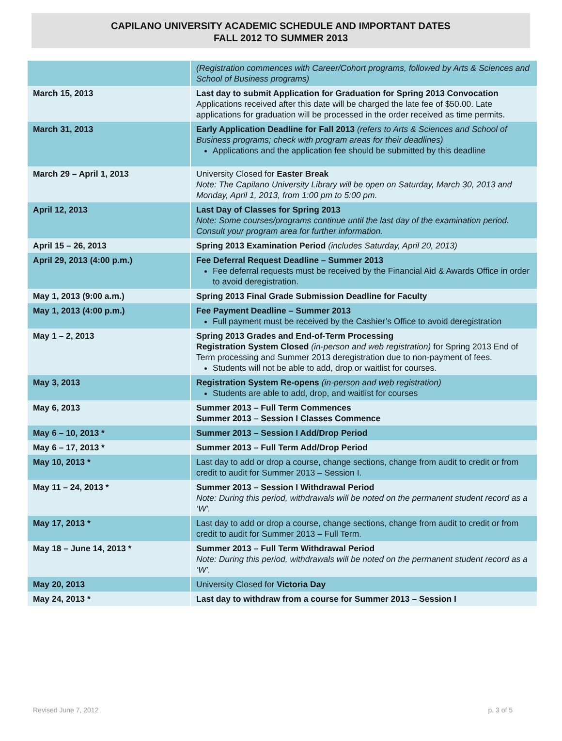CAPILANO UNIVERSITY ACADEMIC SCHEDULE AND IMPORTANT DATES
FALL 2012 TO SUMMER 2013
| | (Registration commences with Career/Cohort programs, followed by Arts & Sciences and School of Business programs) |
| March 15, 2013 | Last day to submit Application for Graduation for Spring 2013 Convocation Applications received after this date will be charged the late fee of $50.00. Late applications for graduation will be processed in the order received as time permits. |
| March 31, 2013 | Early Application Deadline for Fall 2013 (refers to Arts & Sciences and School of Business programs; check with program areas for their deadlines) Applications and the application fee should be submitted by this deadline |
| March 29 – April 1, 2013 | University Closed for Easter Break Note: The Capilano University Library will be open on Saturday, March 30, 2013 and Monday, April 1, 2013, from 1:00 pm to 5:00 pm. |
| April 12, 2013 | Last Day of Classes for Spring 2013 Note: Some courses/programs continue until the last day of the examination period. Consult your program area for further information. |
| April 15 – 26, 2013 | Spring 2013 Examination Period (includes Saturday, April 20, 2013) |
| April 29, 2013 (4:00 p.m.) | Fee Deferral Request Deadline – Summer 2013 Fee deferral requests must be received by the Financial Aid & Awards Office in order to avoid deregistration. |
| May 1, 2013 (9:00 a.m.) | Spring 2013 Final Grade Submission Deadline for Faculty |
| May 1, 2013 (4:00 p.m.) | Fee Payment Deadline – Summer 2013 Full payment must be received by the Cashier’s Office to avoid deregistration |
| May 1 – 2, 2013 | Spring 2013 Grades and End-of-Term Processing Registration System Closed (in-person and web registration) for Spring 2013 End of Term processing and Summer 2013 deregistration due to non-payment of fees. Students will not be able to add, drop or waitlist for courses. |
| May 3, 2013 | Registration System Re-opens (in-person and web registration) Students are able to add, drop, and waitlist for courses |
| May 6, 2013 | Summer 2013 – Full Term Commences Summer 2013 – Session I Classes Commence |
| May 6 – 10, 2013 * | Summer 2013 – Session I Add/Drop Period |
| May 6 – 17, 2013 * | Summer 2013 – Full Term Add/Drop Period |
| May 10, 2013 * | Last day to add or drop a course, change sections, change from audit to credit or from credit to audit for Summer 2013 – Session I. |
| May 11 – 24, 2013 * | Summer 2013 – Session I Withdrawal Period Note: During this period, withdrawals will be noted on the permanent student record as a ‘W’. |
| May 17, 2013 * | Last day to add or drop a course, change sections, change from audit to credit or from credit to audit for Summer 2013 – Full Term. |
| May 18 – June 14, 2013 * | Summer 2013 – Full Term Withdrawal Period Note: During this period, withdrawals will be noted on the permanent student record as a ‘W’. |
| May 20, 2013 | University Closed for Victoria Day |
| May 24, 2013 * | Last day to withdraw from a course for Summer 2013 – Session I |
Revised June 7, 2012 p. 3 of 5